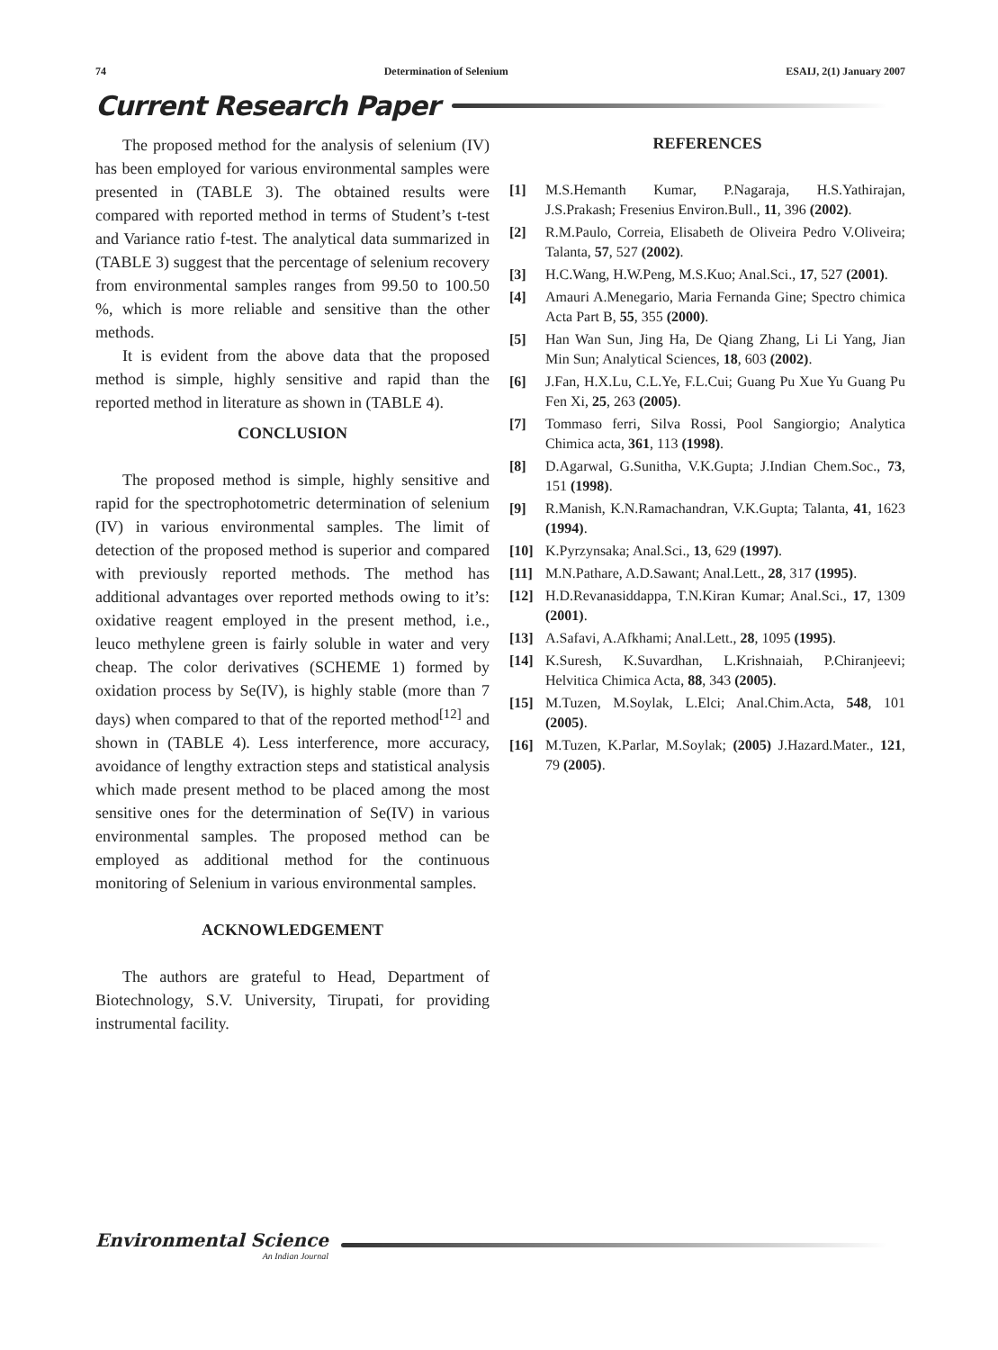74 Determination of Selenium ESAIJ, 2(1) January 2007
Current Research Paper
The proposed method for the analysis of selenium (IV) has been employed for various environmental samples were presented in (TABLE 3). The obtained results were compared with reported method in terms of Student’s t-test and Variance ratio f-test. The analytical data summarized in (TABLE 3) suggest that the percentage of selenium recovery from environmental samples ranges from 99.50 to 100.50 %, which is more reliable and sensitive than the other methods.
It is evident from the above data that the proposed method is simple, highly sensitive and rapid than the reported method in literature as shown in (TABLE 4).
CONCLUSION
The proposed method is simple, highly sensitive and rapid for the spectrophotometric determination of selenium (IV) in various environmental samples. The limit of detection of the proposed method is superior and compared with previously reported methods. The method has additional advantages over reported methods owing to it’s: oxidative reagent employed in the present method, i.e., leuco methylene green is fairly soluble in water and very cheap. The color derivatives (SCHEME 1) formed by oxidation process by Se(IV), is highly stable (more than 7 days) when compared to that of the reported method<sup>[12]</sup> and shown in (TABLE 4). Less interference, more accuracy, avoidance of lengthy extraction steps and statistical analysis which made present method to be placed among the most sensitive ones for the determination of Se(IV) in various environmental samples. The proposed method can be employed as additional method for the continuous monitoring of Selenium in various environmental samples.
ACKNOWLEDGEMENT
The authors are grateful to Head, Department of Biotechnology, S.V. University, Tirupati, for providing instrumental facility.
REFERENCES
[1] M.S.Hemanth Kumar, P.Nagaraja, H.S.Yathirajan, J.S.Prakash; Fresenius Environ.Bull., 11, 396 (2002).
[2] R.M.Paulo, Correia, Elisabeth de Oliveira Pedro V.Oliveira; Talanta, 57, 527 (2002).
[3] H.C.Wang, H.W.Peng, M.S.Kuo; Anal.Sci., 17, 527 (2001).
[4] Amauri A.Menegario, Maria Fernanda Gine; Spectro chimica Acta Part B, 55, 355 (2000).
[5] Han Wan Sun, Jing Ha, De Qiang Zhang, Li Li Yang, Jian Min Sun; Analytical Sciences, 18, 603 (2002).
[6] J.Fan, H.X.Lu, C.L.Ye, F.L.Cui; Guang Pu Xue Yu Guang Pu Fen Xi, 25, 263 (2005).
[7] Tommaso ferri, Silva Rossi, Pool Sangiorgio; Analytica Chimica acta, 361, 113 (1998).
[8] D.Agarwal, G.Sunitha, V.K.Gupta; J.Indian Chem.Soc., 73, 151 (1998).
[9] R.Manish, K.N.Ramachandran, V.K.Gupta; Talanta, 41, 1623 (1994).
[10] K.Pyrzynsaka; Anal.Sci., 13, 629 (1997).
[11] M.N.Pathare, A.D.Sawant; Anal.Lett., 28, 317 (1995).
[12] H.D.Revanasiddappa, T.N.Kiran Kumar; Anal.Sci., 17, 1309 (2001).
[13] A.Safavi, A.Afkhami; Anal.Lett., 28, 1095 (1995).
[14] K.Suresh, K.Suvardhan, L.Krishnaiah, P.Chiranjeevi; Helvitica Chimica Acta, 88, 343 (2005).
[15] M.Tuzen, M.Soylak, L.Elci; Anal.Chim.Acta, 548, 101 (2005).
[16] M.Tuzen, K.Parlar, M.Soylak; (2005) J.Hazard.Mater., 121, 79 (2005).
Environmental Science
An Indian Journal